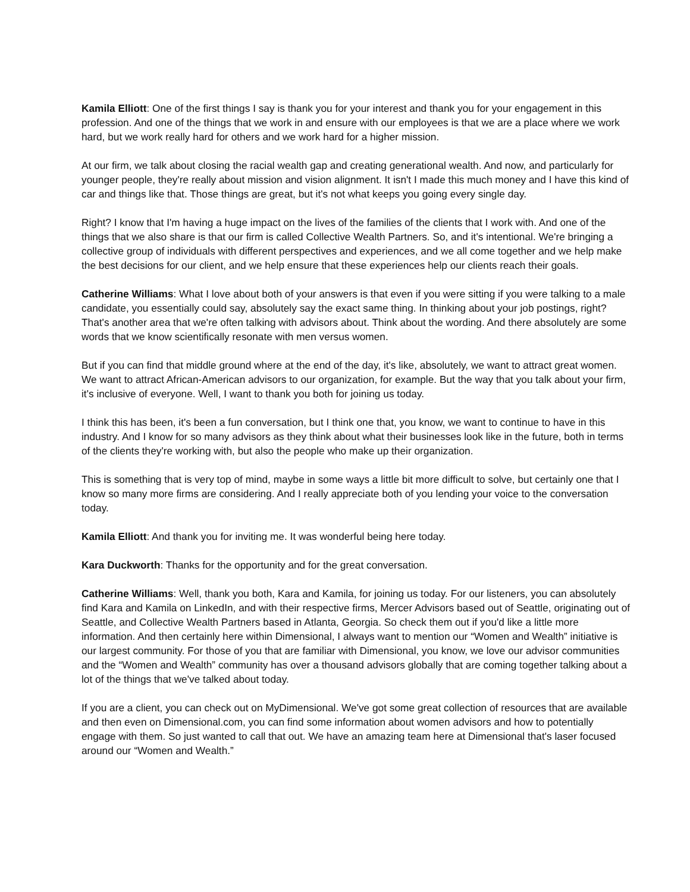Kamila Elliott: One of the first things I say is thank you for your interest and thank you for your engagement in this profession. And one of the things that we work in and ensure with our employees is that we are a place where we work hard, but we work really hard for others and we work hard for a higher mission.
At our firm, we talk about closing the racial wealth gap and creating generational wealth. And now, and particularly for younger people, they're really about mission and vision alignment. It isn't I made this much money and I have this kind of car and things like that. Those things are great, but it's not what keeps you going every single day.
Right? I know that I'm having a huge impact on the lives of the families of the clients that I work with. And one of the things that we also share is that our firm is called Collective Wealth Partners. So, and it's intentional. We're bringing a collective group of individuals with different perspectives and experiences, and we all come together and we help make the best decisions for our client, and we help ensure that these experiences help our clients reach their goals.
Catherine Williams: What I love about both of your answers is that even if you were sitting if you were talking to a male candidate, you essentially could say, absolutely say the exact same thing. In thinking about your job postings, right? That's another area that we're often talking with advisors about. Think about the wording. And there absolutely are some words that we know scientifically resonate with men versus women.
But if you can find that middle ground where at the end of the day, it's like, absolutely, we want to attract great women. We want to attract African-American advisors to our organization, for example. But the way that you talk about your firm, it's inclusive of everyone. Well, I want to thank you both for joining us today.
I think this has been, it's been a fun conversation, but I think one that, you know, we want to continue to have in this industry. And I know for so many advisors as they think about what their businesses look like in the future, both in terms of the clients they're working with, but also the people who make up their organization.
This is something that is very top of mind, maybe in some ways a little bit more difficult to solve, but certainly one that I know so many more firms are considering. And I really appreciate both of you lending your voice to the conversation today.
Kamila Elliott: And thank you for inviting me. It was wonderful being here today.
Kara Duckworth: Thanks for the opportunity and for the great conversation.
Catherine Williams: Well, thank you both, Kara and Kamila, for joining us today. For our listeners, you can absolutely find Kara and Kamila on LinkedIn, and with their respective firms, Mercer Advisors based out of Seattle, originating out of Seattle, and Collective Wealth Partners based in Atlanta, Georgia. So check them out if you'd like a little more information. And then certainly here within Dimensional, I always want to mention our “Women and Wealth” initiative is our largest community. For those of you that are familiar with Dimensional, you know, we love our advisor communities and the “Women and Wealth” community has over a thousand advisors globally that are coming together talking about a lot of the things that we've talked about today.
If you are a client, you can check out on MyDimensional. We've got some great collection of resources that are available and then even on Dimensional.com, you can find some information about women advisors and how to potentially engage with them. So just wanted to call that out. We have an amazing team here at Dimensional that's laser focused around our “Women and Wealth.”